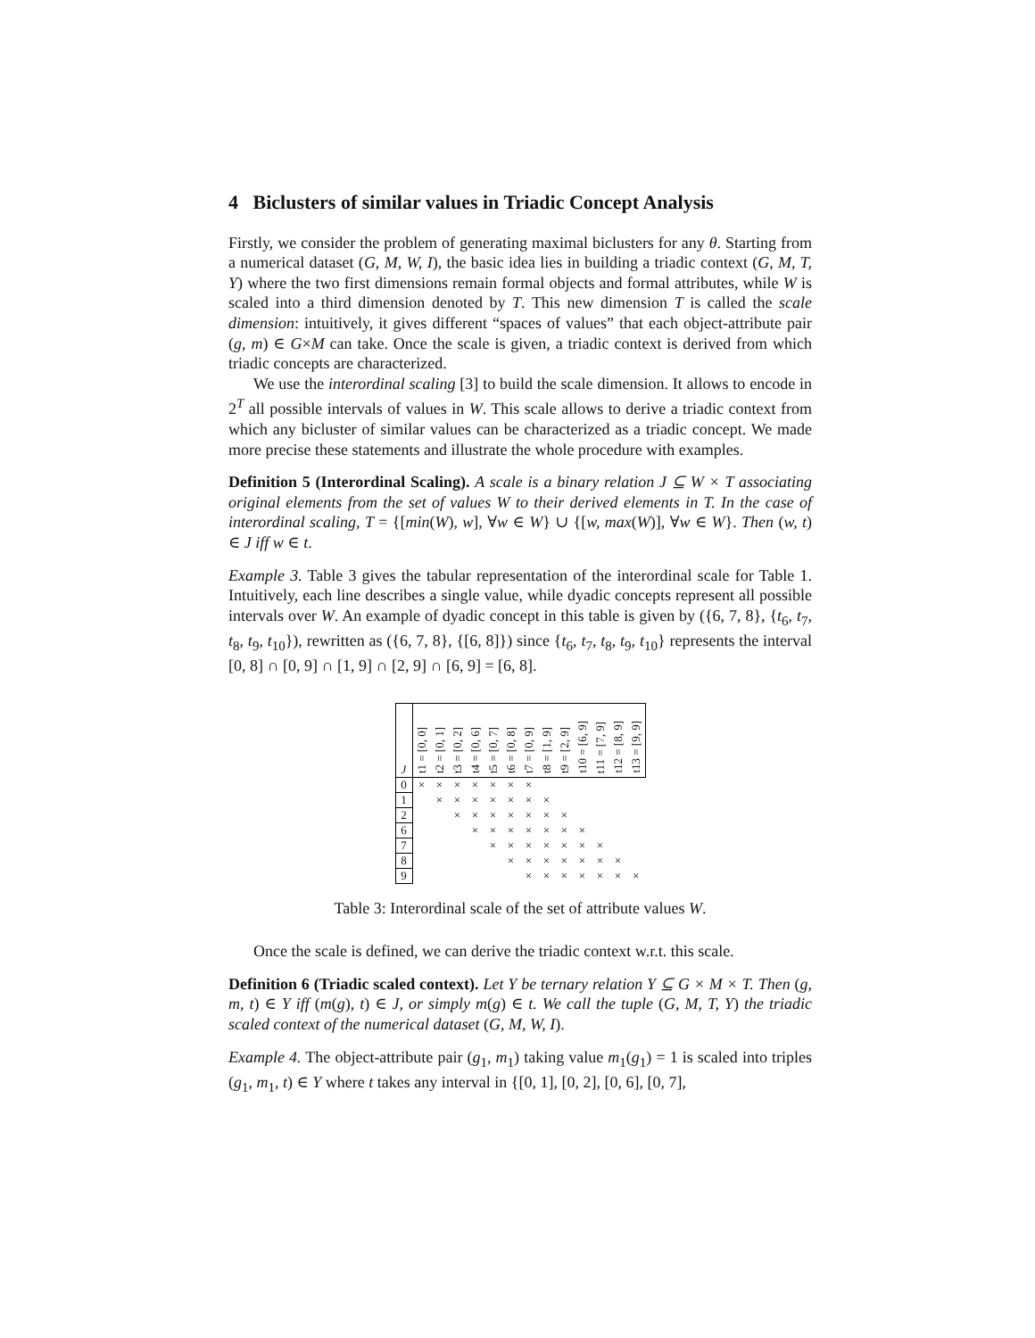4 Biclusters of similar values in Triadic Concept Analysis
Firstly, we consider the problem of generating maximal biclusters for any θ. Starting from a numerical dataset (G, M, W, I), the basic idea lies in building a triadic context (G, M, T, Y) where the two first dimensions remain formal objects and formal attributes, while W is scaled into a third dimension denoted by T. This new dimension T is called the scale dimension: intuitively, it gives different “spaces of values” that each object-attribute pair (g, m) ∈ G×M can take. Once the scale is given, a triadic context is derived from which triadic concepts are characterized.
We use the interordinal scaling [3] to build the scale dimension. It allows to encode in 2<sup>T</sup> all possible intervals of values in W. This scale allows to derive a triadic context from which any bicluster of similar values can be characterized as a triadic concept. We made more precise these statements and illustrate the whole procedure with examples.
Definition 5 (Interordinal Scaling). A scale is a binary relation J ⊆ W × T associating original elements from the set of values W to their derived elements in T. In the case of interordinal scaling, T = {[min(W), w], ∀w ∈ W} ∪ {[w, max(W)], ∀w ∈ W}. Then (w, t) ∈ J iff w ∈ t.
Example 3. Table 3 gives the tabular representation of the interordinal scale for Table 1. Intuitively, each line describes a single value, while dyadic concepts represent all possible intervals over W. An example of dyadic concept in this table is given by ({6, 7, 8}, {t<sub>6</sub>, t<sub>7</sub>, t<sub>8</sub>, t<sub>9</sub>, t<sub>10</sub>}), rewritten as ({6, 7, 8}, {[6, 8]}) since {t<sub>6</sub>, t<sub>7</sub>, t<sub>8</sub>, t<sub>9</sub>, t<sub>10</sub>} represents the interval [0, 8] ∩ [0, 9] ∩ [1, 9] ∩ [2, 9] ∩ [6, 9] = [6, 8].
| J | t1 = [0, 0] | t2 = [0, 1] | t3 = [0, 2] | t4 = [0, 6] | t5 = [0, 7] | t6 = [0, 8] | t7 = [0, 9] | t8 = [1, 9] | t9 = [2, 9] | t10 = [6, 9] | t11 = [7, 9] | t12 = [8, 9] | t13 = [9, 9] |
| --- | --- | --- | --- | --- | --- | --- | --- | --- | --- | --- | --- | --- | --- |
| 0 | × | × | × | × | × | × | × | | | | | | |
| 1 | | × | × | × | × | × | × | × | | | | | |
| 2 | | | × | × | × | × | × | × | × | | | | |
| 6 | | | | × | × | × | × | × | × | × | | | |
| 7 | | | | | × | × | × | × | × | × | × | | |
| 8 | | | | | | × | × | × | × | × | × | × | |
| 9 | | | | | | | × | × | × | × | × | × | × |
Table 3: Interordinal scale of the set of attribute values W.
Once the scale is defined, we can derive the triadic context w.r.t. this scale.
Definition 6 (Triadic scaled context). Let Y be ternary relation Y ⊆ G × M × T. Then (g, m, t) ∈ Y iff (m(g), t) ∈ J, or simply m(g) ∈ t. We call the tuple (G, M, T, Y) the triadic scaled context of the numerical dataset (G, M, W, I).
Example 4. The object-attribute pair (g<sub>1</sub>, m<sub>1</sub>) taking value m<sub>1</sub>(g<sub>1</sub>) = 1 is scaled into triples (g<sub>1</sub>, m<sub>1</sub>, t) ∈ Y where t takes any interval in {[0, 1], [0, 2], [0, 6], [0, 7],